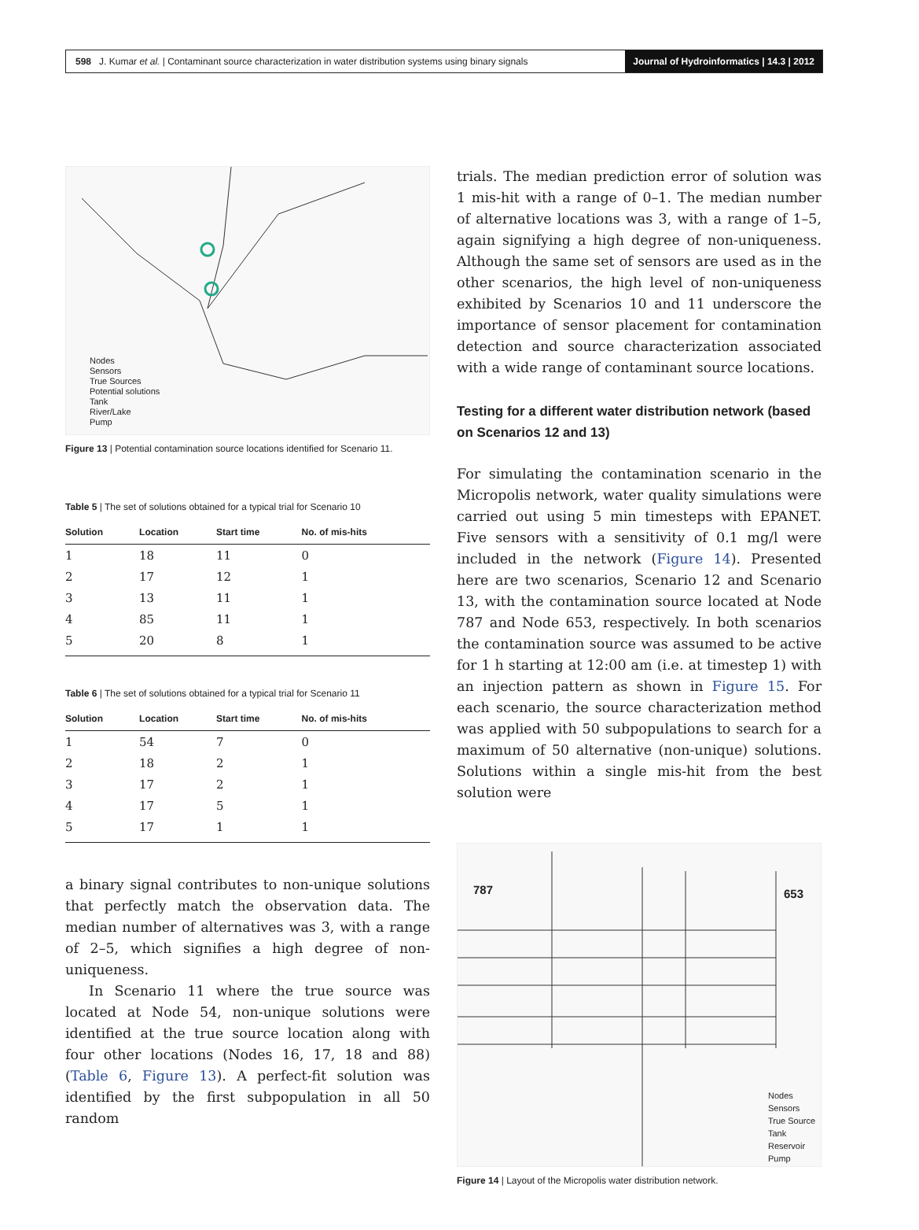598 J. Kumar et al. | Contaminant source characterization in water distribution systems using binary signals
Journal of Hydroinformatics | 14.3 | 2012
Nodes
Sensors
True Sources
Potential solutions
Tank
River/Lake
Pump
Figure 13 | Potential contamination source locations identified for Scenario 11.
Table 5 | The set of solutions obtained for a typical trial for Scenario 10
| Solution | Location | Start time | No. of mis-hits |
| --- | --- | --- | --- |
| 1 | 18 | 11 | 0 |
| 2 | 17 | 12 | 1 |
| 3 | 13 | 11 | 1 |
| 4 | 85 | 11 | 1 |
| 5 | 20 | 8 | 1 |
Table 6 | The set of solutions obtained for a typical trial for Scenario 11
| Solution | Location | Start time | No. of mis-hits |
| --- | --- | --- | --- |
| 1 | 54 | 7 | 0 |
| 2 | 18 | 2 | 1 |
| 3 | 17 | 2 | 1 |
| 4 | 17 | 5 | 1 |
| 5 | 17 | 1 | 1 |
a binary signal contributes to non-unique solutions that perfectly match the observation data. The median number of alternatives was 3, with a range of 2–5, which signifies a high degree of non-uniqueness.
In Scenario 11 where the true source was located at Node 54, non-unique solutions were identified at the true source location along with four other locations (Nodes 16, 17, 18 and 88) (Table 6, Figure 13). A perfect-fit solution was identified by the first subpopulation in all 50 random
trials. The median prediction error of solution was 1 mis-hit with a range of 0–1. The median number of alternative locations was 3, with a range of 1–5, again signifying a high degree of non-uniqueness. Although the same set of sensors are used as in the other scenarios, the high level of non-uniqueness exhibited by Scenarios 10 and 11 underscore the importance of sensor placement for contamination detection and source characterization associated with a wide range of contaminant source locations.
Testing for a different water distribution network (based on Scenarios 12 and 13)
For simulating the contamination scenario in the Micropolis network, water quality simulations were carried out using 5 min timesteps with EPANET. Five sensors with a sensitivity of 0.1 mg/l were included in the network (Figure 14). Presented here are two scenarios, Scenario 12 and Scenario 13, with the contamination source located at Node 787 and Node 653, respectively. In both scenarios the contamination source was assumed to be active for 1 h starting at 12:00 am (i.e. at timestep 1) with an injection pattern as shown in Figure 15. For each scenario, the source characterization method was applied with 50 subpopulations to search for a maximum of 50 alternative (non-unique) solutions. Solutions within a single mis-hit from the best solution were
787 653
Nodes
Sensors
True Source
Tank
Reservoir
Pump
Figure 14 | Layout of the Micropolis water distribution network.